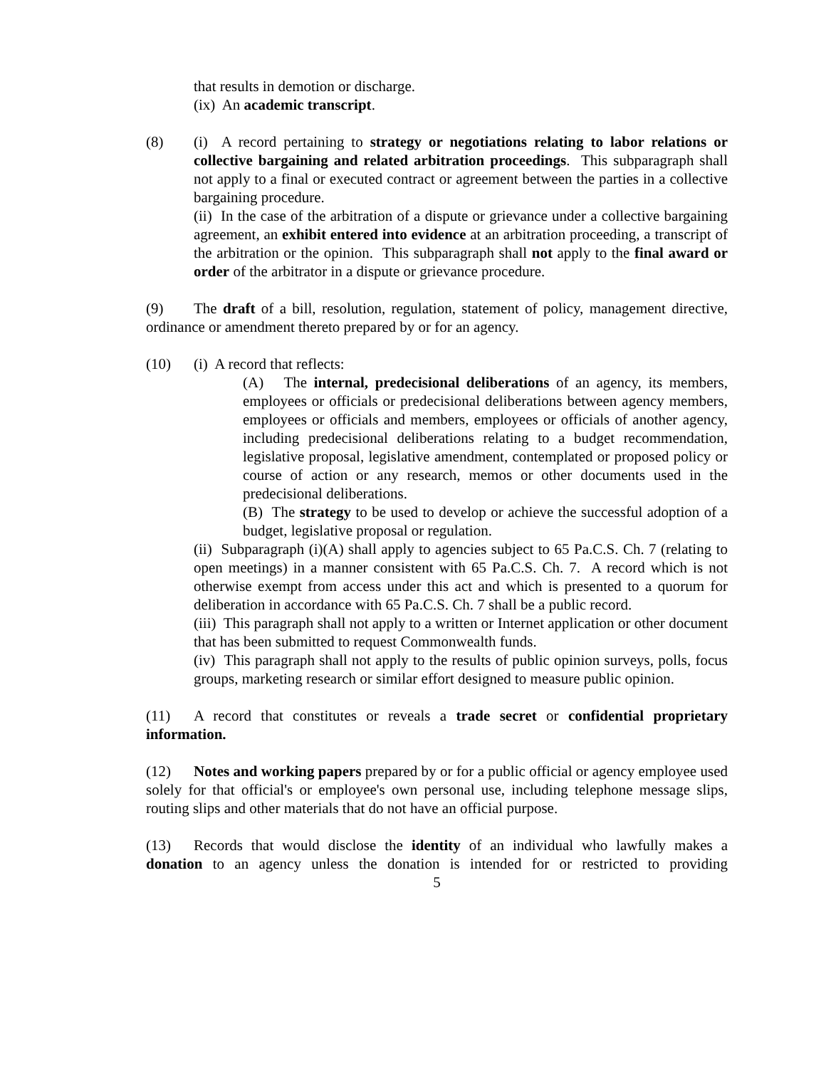that results in demotion or discharge.
(ix) An academic transcript.
(8) (i) A record pertaining to strategy or negotiations relating to labor relations or collective bargaining and related arbitration proceedings. This subparagraph shall not apply to a final or executed contract or agreement between the parties in a collective bargaining procedure.
(ii) In the case of the arbitration of a dispute or grievance under a collective bargaining agreement, an exhibit entered into evidence at an arbitration proceeding, a transcript of the arbitration or the opinion. This subparagraph shall not apply to the final award or order of the arbitrator in a dispute or grievance procedure.
(9) The draft of a bill, resolution, regulation, statement of policy, management directive, ordinance or amendment thereto prepared by or for an agency.
(10) (i) A record that reflects:
(A) The internal, predecisional deliberations of an agency, its members, employees or officials or predecisional deliberations between agency members, employees or officials and members, employees or officials of another agency, including predecisional deliberations relating to a budget recommendation, legislative proposal, legislative amendment, contemplated or proposed policy or course of action or any research, memos or other documents used in the predecisional deliberations.
(B) The strategy to be used to develop or achieve the successful adoption of a budget, legislative proposal or regulation.
(ii) Subparagraph (i)(A) shall apply to agencies subject to 65 Pa.C.S. Ch. 7 (relating to open meetings) in a manner consistent with 65 Pa.C.S. Ch. 7. A record which is not otherwise exempt from access under this act and which is presented to a quorum for deliberation in accordance with 65 Pa.C.S. Ch. 7 shall be a public record.
(iii) This paragraph shall not apply to a written or Internet application or other document that has been submitted to request Commonwealth funds.
(iv) This paragraph shall not apply to the results of public opinion surveys, polls, focus groups, marketing research or similar effort designed to measure public opinion.
(11) A record that constitutes or reveals a trade secret or confidential proprietary information.
(12) Notes and working papers prepared by or for a public official or agency employee used solely for that official's or employee's own personal use, including telephone message slips, routing slips and other materials that do not have an official purpose.
(13) Records that would disclose the identity of an individual who lawfully makes a donation to an agency unless the donation is intended for or restricted to providing
5